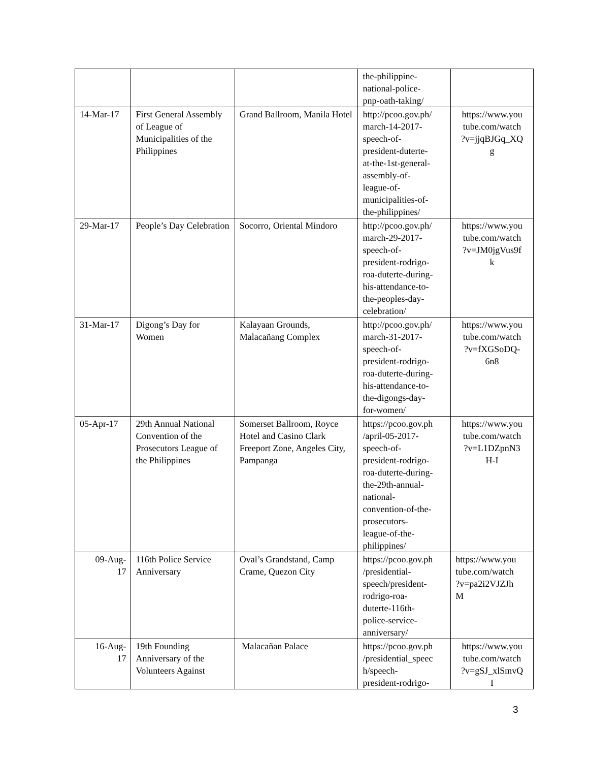| | | | the-philippine- national-police- pnp-oath-taking/ | |
| 14-Mar-17 | First General Assembly of League of Municipalities of the Philippines | Grand Ballroom, Manila Hotel | http://pcoo.gov.ph/ march-14-2017- speech-of- president-duterte- at-the-1st-general- assembly-of- league-of- municipalities-of- the-philippines/ | https://www.you tube.com/watch ?v=jjqBJGq_XQ g |
| 29-Mar-17 | People’s Day Celebration | Socorro, Oriental Mindoro | http://pcoo.gov.ph/ march-29-2017- speech-of- president-rodrigo- roa-duterte-during- his-attendance-to- the-peoples-day- celebration/ | https://www.you tube.com/watch ?v=JM0jgVus9f k |
| 31-Mar-17 | Digong’s Day for Women | Kalayaan Grounds, Malacañang Complex | http://pcoo.gov.ph/ march-31-2017- speech-of- president-rodrigo- roa-duterte-during- his-attendance-to- the-digongs-day- for-women/ | https://www.you tube.com/watch ?v=fXGSoDQ- 6n8 |
| 05-Apr-17 | 29th Annual National Convention of the Prosecutors League of the Philippines | Somerset Ballroom, Royce Hotel and Casino Clark Freeport Zone, Angeles City, Pampanga | https://pcoo.gov.ph /april-05-2017- speech-of- president-rodrigo- roa-duterte-during- the-29th-annual- national- convention-of-the- prosecutors- league-of-the- philippines/ | https://www.you tube.com/watch ?v=L1DZpnN3 H-I |
| 09-Aug- 17 | 116th Police Service Anniversary | Oval’s Grandstand, Camp Crame, Quezon City | https://pcoo.gov.ph /presidential- speech/president- rodrigo-roa- duterte-116th- police-service- anniversary/ | https://www.you tube.com/watch ?v=pa2i2VJZJh M |
| 16-Aug- 17 | 19th Founding Anniversary of the Volunteers Against | Malacañan Palace | https://pcoo.gov.ph /presidential_speec h/speech- president-rodrigo- | https://www.you tube.com/watch ?v=gSJ_xlSmvQ I |
3